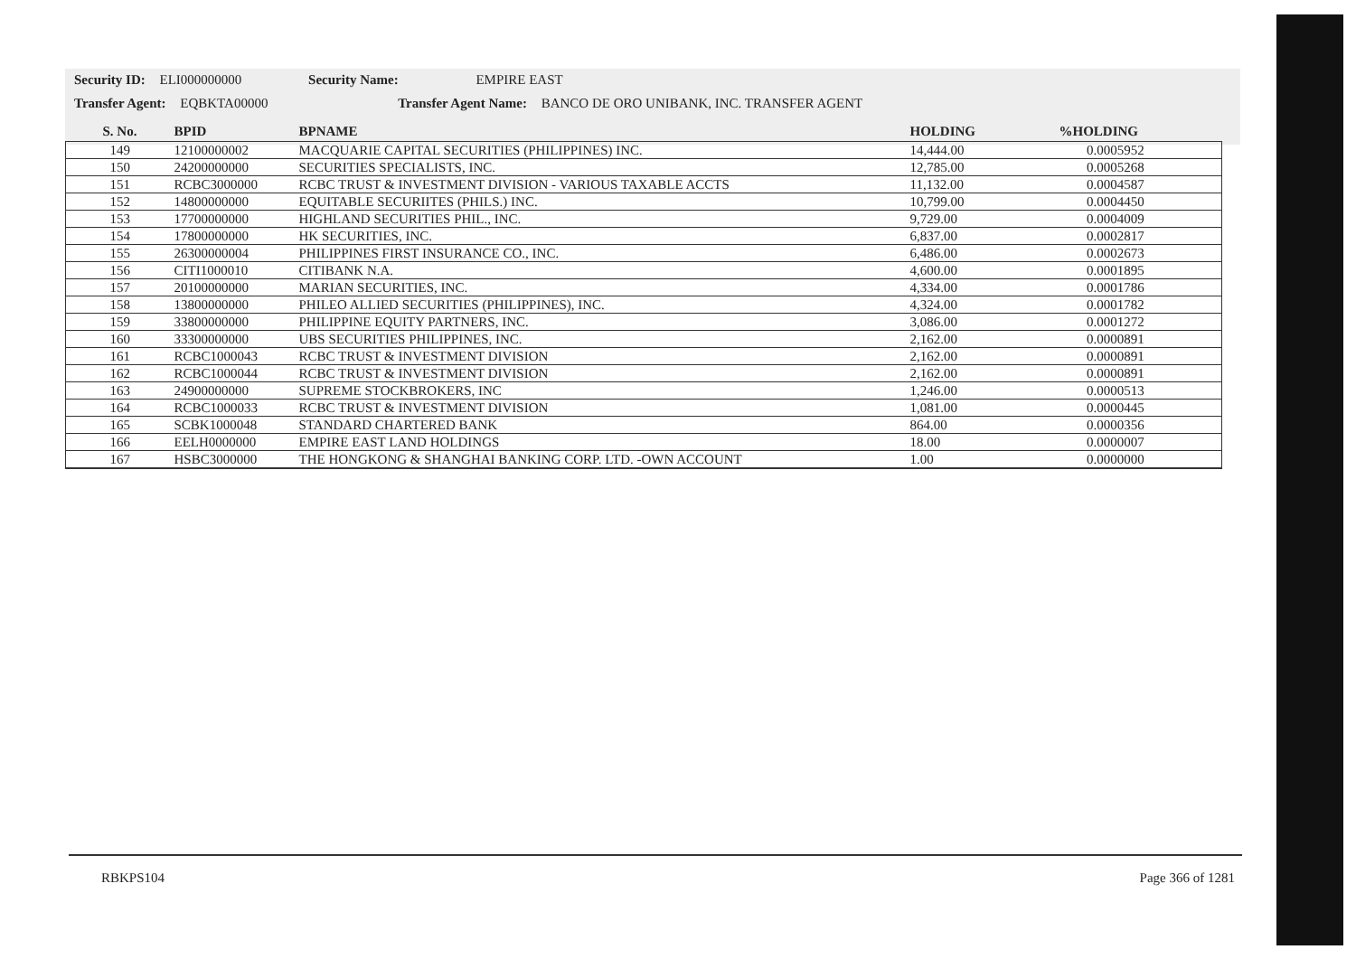Security ID: ELI000000000 Security Name: EMPIRE EAST
Transfer Agent: EQBKTA00000 Transfer Agent Name: BANCO DE ORO UNIBANK, INC. TRANSFER AGENT
| S. No. | BPID | BPNAME | HOLDING | %HOLDING |
| --- | --- | --- | --- | --- |
| 149 | 12100000002 | MACQUARIE CAPITAL SECURITIES (PHILIPPINES) INC. | 14,444.00 | 0.0005952 |
| 150 | 24200000000 | SECURITIES SPECIALISTS, INC. | 12,785.00 | 0.0005268 |
| 151 | RCBC3000000 | RCBC TRUST & INVESTMENT DIVISION - VARIOUS TAXABLE ACCTS | 11,132.00 | 0.0004587 |
| 152 | 14800000000 | EQUITABLE SECURIITES (PHILS.) INC. | 10,799.00 | 0.0004450 |
| 153 | 17700000000 | HIGHLAND SECURITIES PHIL., INC. | 9,729.00 | 0.0004009 |
| 154 | 17800000000 | HK SECURITIES, INC. | 6,837.00 | 0.0002817 |
| 155 | 26300000004 | PHILIPPINES FIRST INSURANCE CO., INC. | 6,486.00 | 0.0002673 |
| 156 | CITI1000010 | CITIBANK N.A. | 4,600.00 | 0.0001895 |
| 157 | 20100000000 | MARIAN SECURITIES, INC. | 4,334.00 | 0.0001786 |
| 158 | 13800000000 | PHILEO ALLIED SECURITIES (PHILIPPINES), INC. | 4,324.00 | 0.0001782 |
| 159 | 33800000000 | PHILIPPINE EQUITY PARTNERS, INC. | 3,086.00 | 0.0001272 |
| 160 | 33300000000 | UBS SECURITIES PHILIPPINES, INC. | 2,162.00 | 0.0000891 |
| 161 | RCBC1000043 | RCBC TRUST & INVESTMENT DIVISION | 2,162.00 | 0.0000891 |
| 162 | RCBC1000044 | RCBC TRUST & INVESTMENT DIVISION | 2,162.00 | 0.0000891 |
| 163 | 24900000000 | SUPREME STOCKBROKERS, INC | 1,246.00 | 0.0000513 |
| 164 | RCBC1000033 | RCBC TRUST & INVESTMENT DIVISION | 1,081.00 | 0.0000445 |
| 165 | SCBK1000048 | STANDARD CHARTERED BANK | 864.00 | 0.0000356 |
| 166 | EELH0000000 | EMPIRE EAST LAND HOLDINGS | 18.00 | 0.0000007 |
| 167 | HSBC3000000 | THE HONGKONG & SHANGHAI BANKING CORP. LTD. -OWN ACCOUNT | 1.00 | 0.0000000 |
RBKPS104 Page 366 of 1281